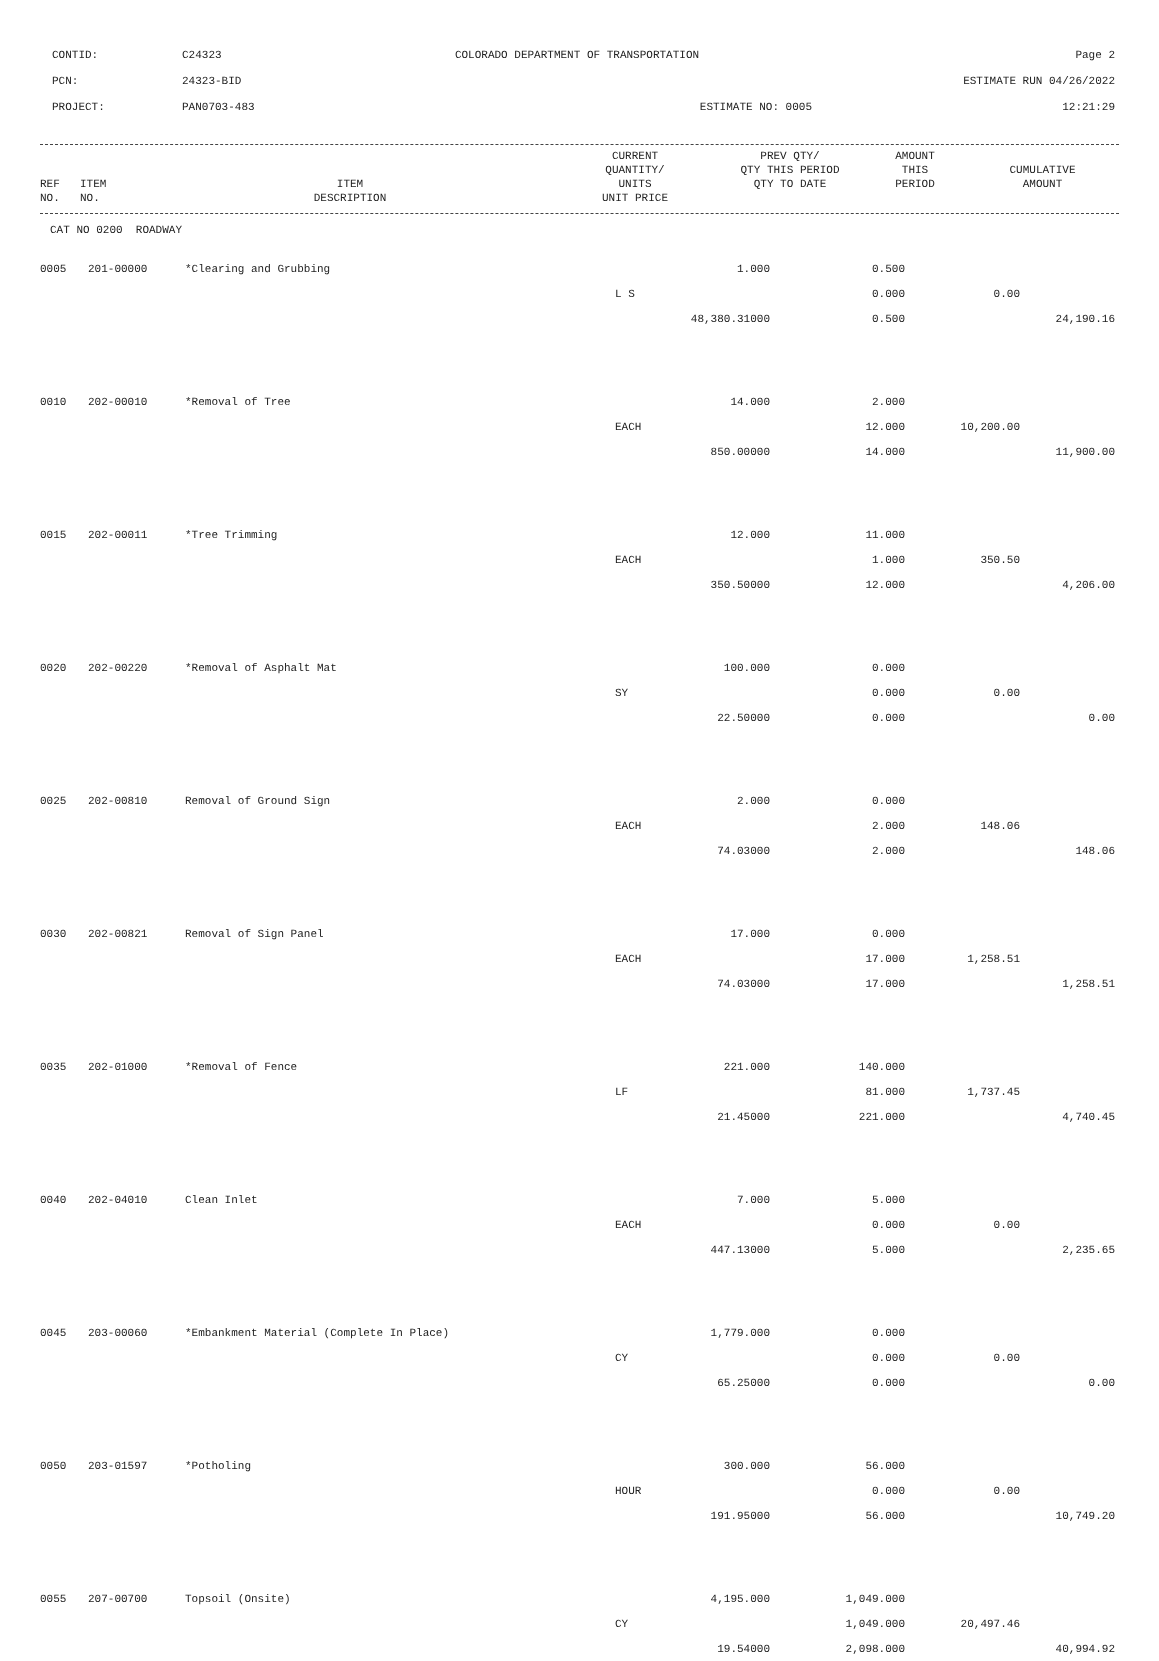| CONTID: | C24323 | COLORADO DEPARTMENT OF TRANSPORTATION | Page 2 |
| PCN: | 24323-BID | | ESTIMATE RUN 04/26/2022 |
| PROJECT: | PAN0703-483 | ESTIMATE NO: 0005 | 12:21:29 |
| REF NO. | ITEM NO. | ITEM DESCRIPTION | CURRENT QUANTITY/ UNITS UNIT PRICE | PREV QTY/ QTY THIS PERIOD QTY TO DATE | AMOUNT THIS PERIOD | CUMULATIVE AMOUNT |
| --- | --- | --- | --- | --- | --- | --- |
CAT NO 0200 ROADWAY
| 0005 | 201-00000 | *Clearing and Grubbing | 1.000 | 0.500 | | |
| | | | L S | 0.000 | 0.00 | |
| | | | 48,380.31000 | 0.500 | | 24,190.16 |
| 0010 | 202-00010 | *Removal of Tree | 14.000 | 2.000 | | |
| | | | EACH | 12.000 | 10,200.00 | |
| | | | 850.00000 | 14.000 | | 11,900.00 |
| 0015 | 202-00011 | *Tree Trimming | 12.000 | 11.000 | | |
| | | | EACH | 1.000 | 350.50 | |
| | | | 350.50000 | 12.000 | | 4,206.00 |
| 0020 | 202-00220 | *Removal of Asphalt Mat | 100.000 | 0.000 | | |
| | | | SY | 0.000 | 0.00 | |
| | | | 22.50000 | 0.000 | | 0.00 |
| 0025 | 202-00810 | Removal of Ground Sign | 2.000 | 0.000 | | |
| | | | EACH | 2.000 | 148.06 | |
| | | | 74.03000 | 2.000 | | 148.06 |
| 0030 | 202-00821 | Removal of Sign Panel | 17.000 | 0.000 | | |
| | | | EACH | 17.000 | 1,258.51 | |
| | | | 74.03000 | 17.000 | | 1,258.51 |
| 0035 | 202-01000 | *Removal of Fence | 221.000 | 140.000 | | |
| | | | LF | 81.000 | 1,737.45 | |
| | | | 21.45000 | 221.000 | | 4,740.45 |
| 0040 | 202-04010 | Clean Inlet | 7.000 | 5.000 | | |
| | | | EACH | 0.000 | 0.00 | |
| | | | 447.13000 | 5.000 | | 2,235.65 |
| 0045 | 203-00060 | *Embankment Material (Complete In Place) | 1,779.000 | 0.000 | | |
| | | | CY | 0.000 | 0.00 | |
| | | | 65.25000 | 0.000 | | 0.00 |
| 0050 | 203-01597 | *Potholing | 300.000 | 56.000 | | |
| | | | HOUR | 0.000 | 0.00 | |
| | | | 191.95000 | 56.000 | | 10,749.20 |
| 0055 | 207-00700 | Topsoil (Onsite) | 4,195.000 | 1,049.000 | | |
| | | | CY | 1,049.000 | 20,497.46 | |
| | | | 19.54000 | 2,098.000 | | 40,994.92 |